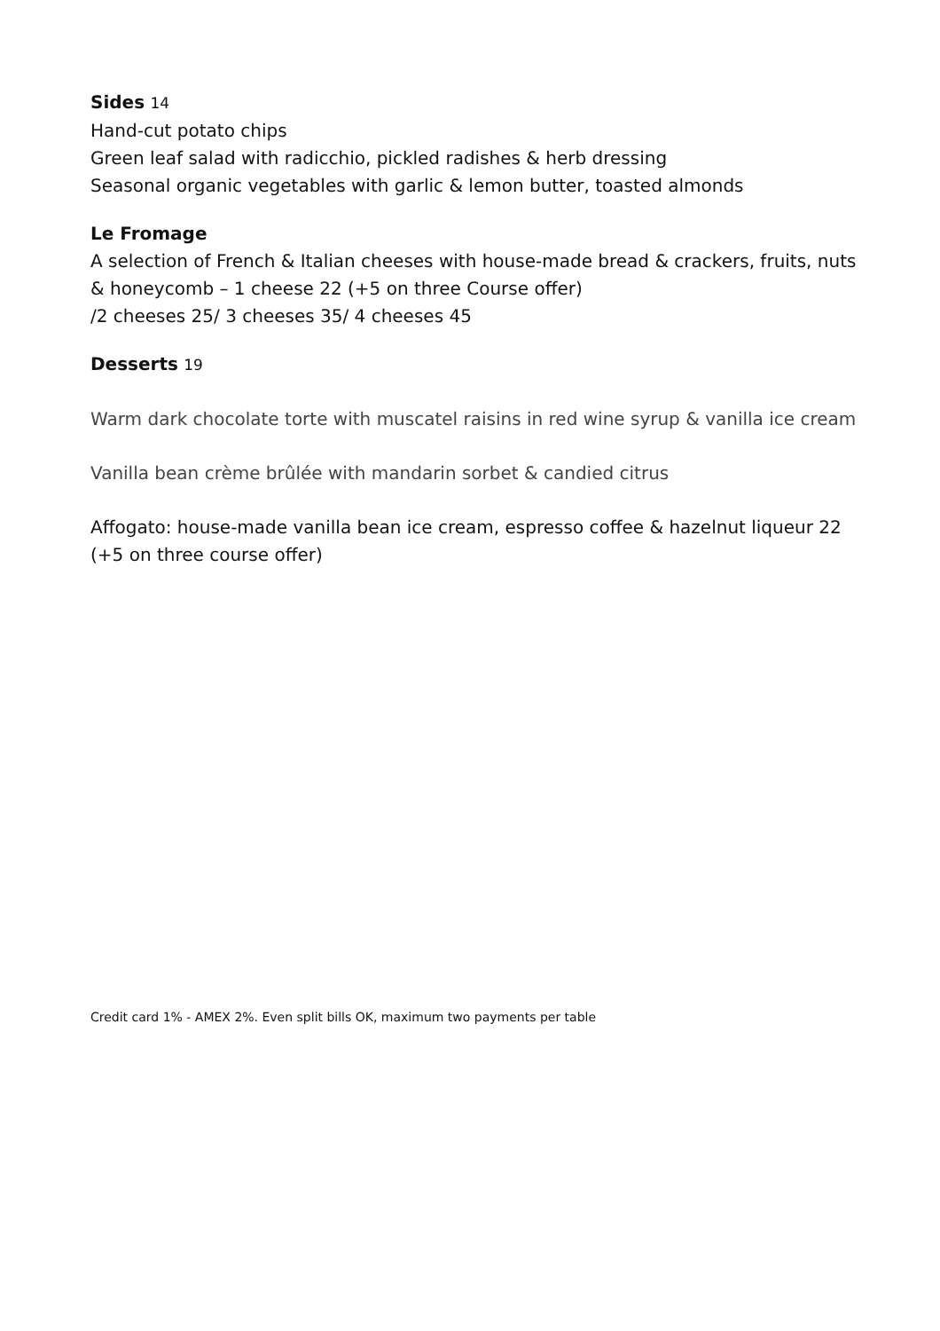Sides 14
Hand-cut potato chips
Green leaf salad with radicchio, pickled radishes & herb dressing
Seasonal organic vegetables with garlic & lemon butter, toasted almonds
Le Fromage
A selection of French & Italian cheeses with house-made bread & crackers, fruits, nuts & honeycomb – 1 cheese 22 (+5 on three Course offer)
/2 cheeses 25/ 3 cheeses 35/ 4 cheeses 45
Desserts 19
Warm dark chocolate torte with muscatel raisins in red wine syrup & vanilla ice cream
Vanilla bean crème brûlée with mandarin sorbet & candied citrus
Affogato: house-made vanilla bean ice cream, espresso coffee & hazelnut liqueur 22 (+5 on three course offer)
Credit card 1% - AMEX 2%. Even split bills OK, maximum two payments per table